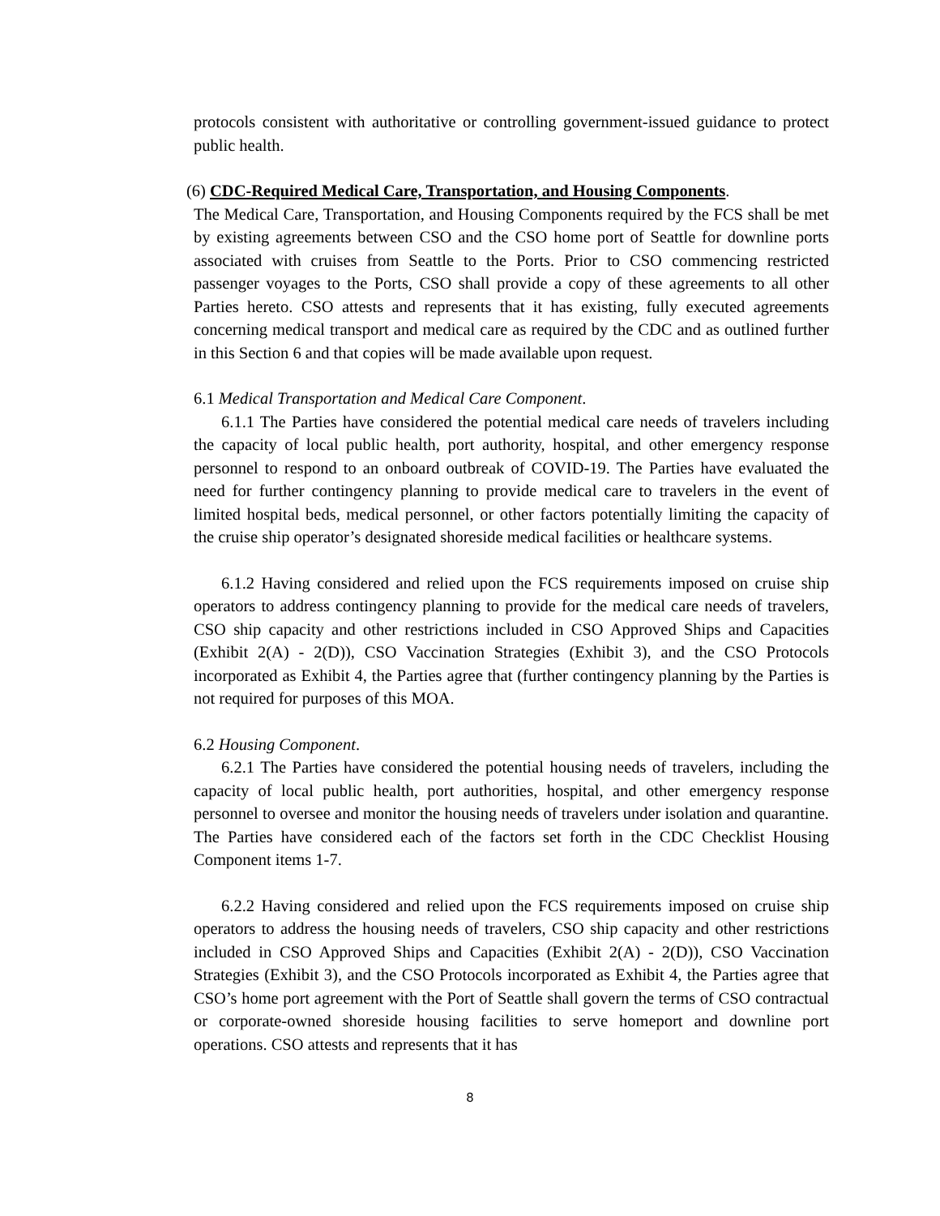protocols consistent with authoritative or controlling government-issued guidance to protect public health.
(6) CDC-Required Medical Care, Transportation, and Housing Components.
The Medical Care, Transportation, and Housing Components required by the FCS shall be met by existing agreements between CSO and the CSO home port of Seattle for downline ports associated with cruises from Seattle to the Ports. Prior to CSO commencing restricted passenger voyages to the Ports, CSO shall provide a copy of these agreements to all other Parties hereto. CSO attests and represents that it has existing, fully executed agreements concerning medical transport and medical care as required by the CDC and as outlined further in this Section 6 and that copies will be made available upon request.
6.1 Medical Transportation and Medical Care Component.
6.1.1 The Parties have considered the potential medical care needs of travelers including the capacity of local public health, port authority, hospital, and other emergency response personnel to respond to an onboard outbreak of COVID-19. The Parties have evaluated the need for further contingency planning to provide medical care to travelers in the event of limited hospital beds, medical personnel, or other factors potentially limiting the capacity of the cruise ship operator’s designated shoreside medical facilities or healthcare systems.
6.1.2 Having considered and relied upon the FCS requirements imposed on cruise ship operators to address contingency planning to provide for the medical care needs of travelers, CSO ship capacity and other restrictions included in CSO Approved Ships and Capacities (Exhibit 2(A) - 2(D)), CSO Vaccination Strategies (Exhibit 3), and the CSO Protocols incorporated as Exhibit 4, the Parties agree that (further contingency planning by the Parties is not required for purposes of this MOA.
6.2 Housing Component.
6.2.1 The Parties have considered the potential housing needs of travelers, including the capacity of local public health, port authorities, hospital, and other emergency response personnel to oversee and monitor the housing needs of travelers under isolation and quarantine. The Parties have considered each of the factors set forth in the CDC Checklist Housing Component items 1-7.
6.2.2 Having considered and relied upon the FCS requirements imposed on cruise ship operators to address the housing needs of travelers, CSO ship capacity and other restrictions included in CSO Approved Ships and Capacities (Exhibit 2(A) - 2(D)), CSO Vaccination Strategies (Exhibit 3), and the CSO Protocols incorporated as Exhibit 4, the Parties agree that CSO’s home port agreement with the Port of Seattle shall govern the terms of CSO contractual or corporate-owned shoreside housing facilities to serve homeport and downline port operations. CSO attests and represents that it has
8